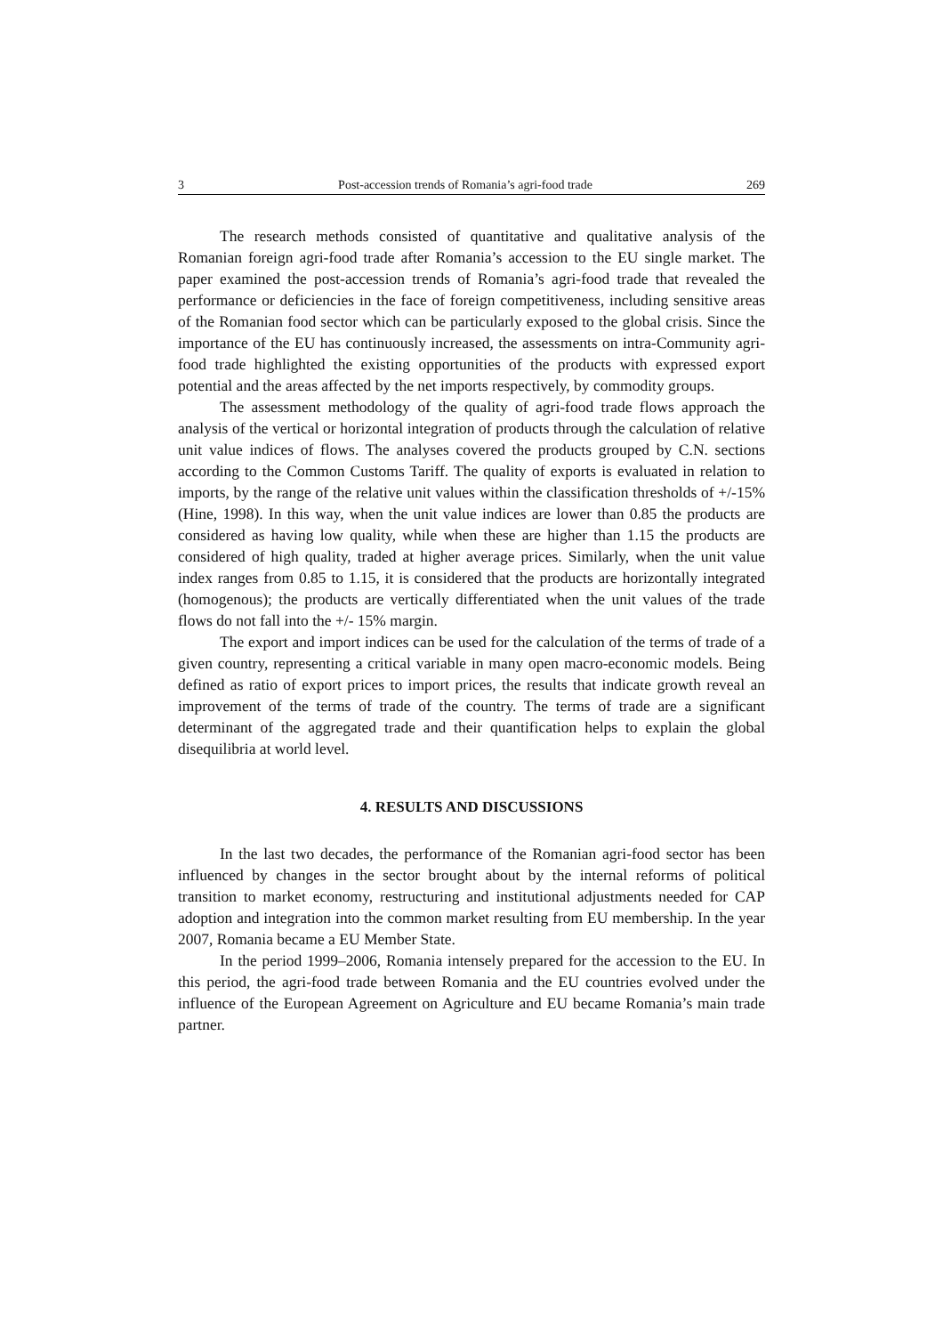3 Post-accession trends of Romania’s agri-food trade 269
The research methods consisted of quantitative and qualitative analysis of the Romanian foreign agri-food trade after Romania’s accession to the EU single market. The paper examined the post-accession trends of Romania’s agri-food trade that revealed the performance or deficiencies in the face of foreign competitiveness, including sensitive areas of the Romanian food sector which can be particularly exposed to the global crisis. Since the importance of the EU has continuously increased, the assessments on intra-Community agri-food trade highlighted the existing opportunities of the products with expressed export potential and the areas affected by the net imports respectively, by commodity groups.
The assessment methodology of the quality of agri-food trade flows approach the analysis of the vertical or horizontal integration of products through the calculation of relative unit value indices of flows. The analyses covered the products grouped by C.N. sections according to the Common Customs Tariff. The quality of exports is evaluated in relation to imports, by the range of the relative unit values within the classification thresholds of +/-15% (Hine, 1998). In this way, when the unit value indices are lower than 0.85 the products are considered as having low quality, while when these are higher than 1.15 the products are considered of high quality, traded at higher average prices. Similarly, when the unit value index ranges from 0.85 to 1.15, it is considered that the products are horizontally integrated (homogenous); the products are vertically differentiated when the unit values of the trade flows do not fall into the +/- 15% margin.
The export and import indices can be used for the calculation of the terms of trade of a given country, representing a critical variable in many open macro-economic models. Being defined as ratio of export prices to import prices, the results that indicate growth reveal an improvement of the terms of trade of the country. The terms of trade are a significant determinant of the aggregated trade and their quantification helps to explain the global disequilibria at world level.
4. RESULTS AND DISCUSSIONS
In the last two decades, the performance of the Romanian agri-food sector has been influenced by changes in the sector brought about by the internal reforms of political transition to market economy, restructuring and institutional adjustments needed for CAP adoption and integration into the common market resulting from EU membership. In the year 2007, Romania became a EU Member State.
In the period 1999–2006, Romania intensely prepared for the accession to the EU. In this period, the agri-food trade between Romania and the EU countries evolved under the influence of the European Agreement on Agriculture and EU became Romania’s main trade partner.